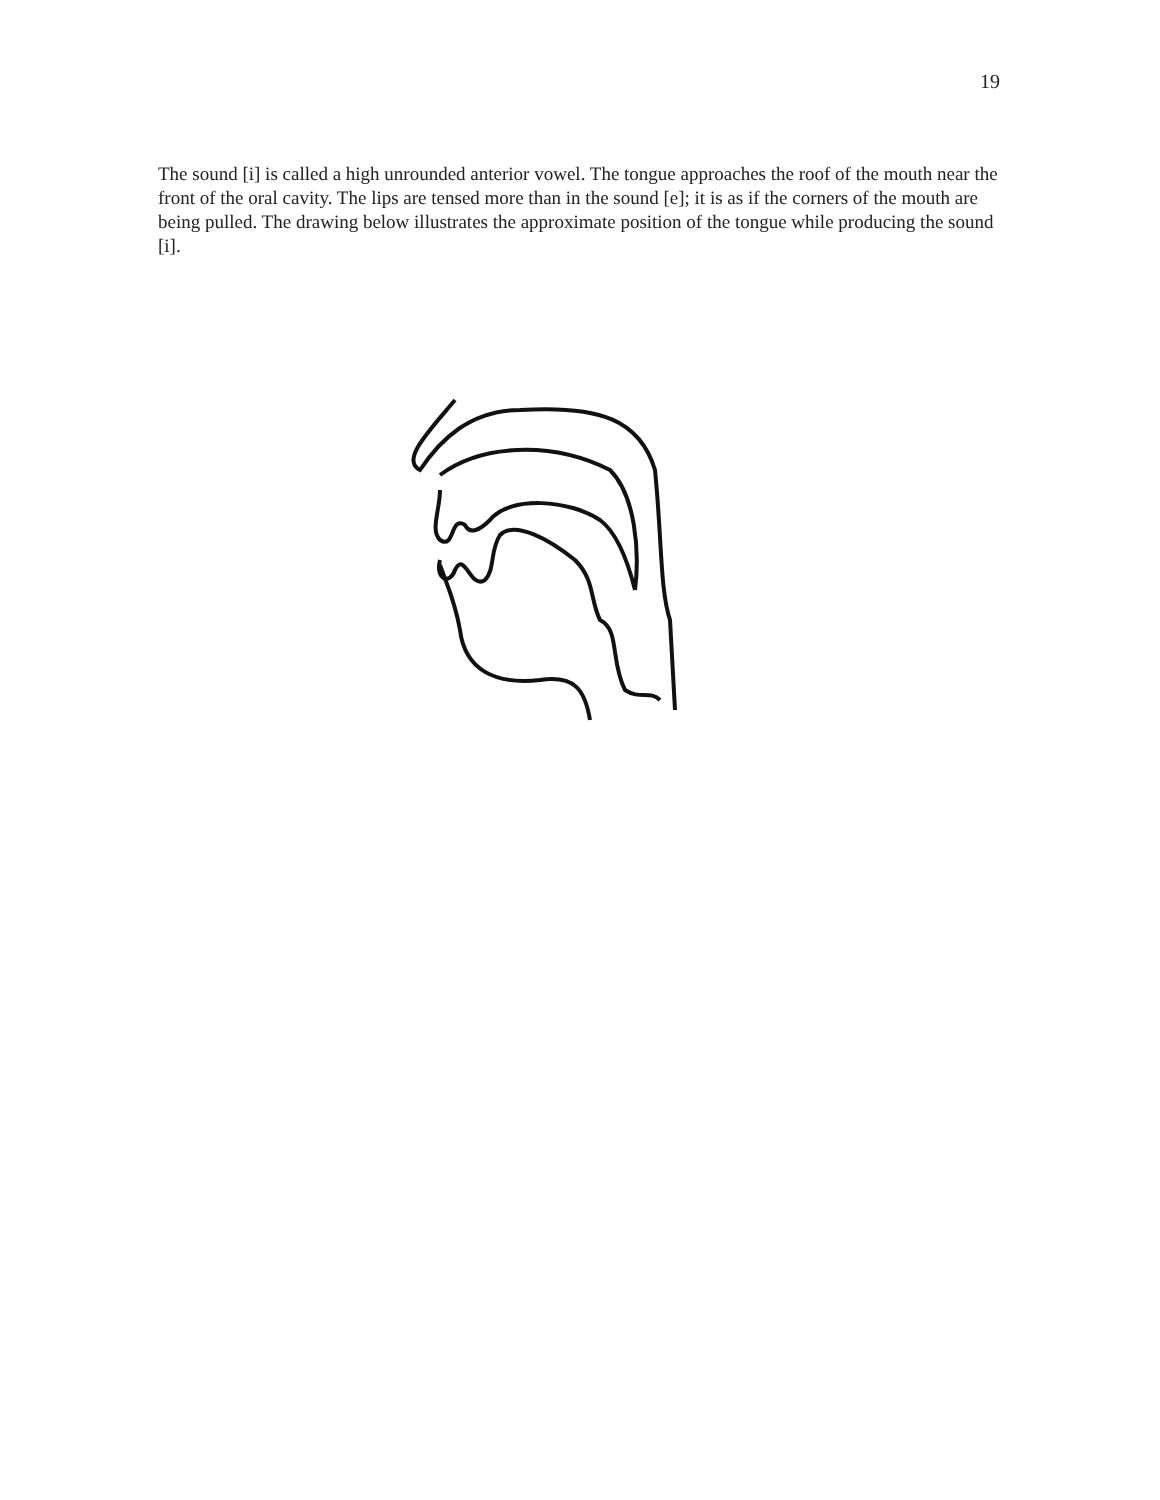19
The sound [i] is called a high unrounded anterior vowel. The tongue approaches the roof of the mouth near the front of the oral cavity. The lips are tensed more than in the sound [e]; it is as if the corners of the mouth are being pulled. The drawing below illustrates the approximate position of the tongue while producing the sound [i].